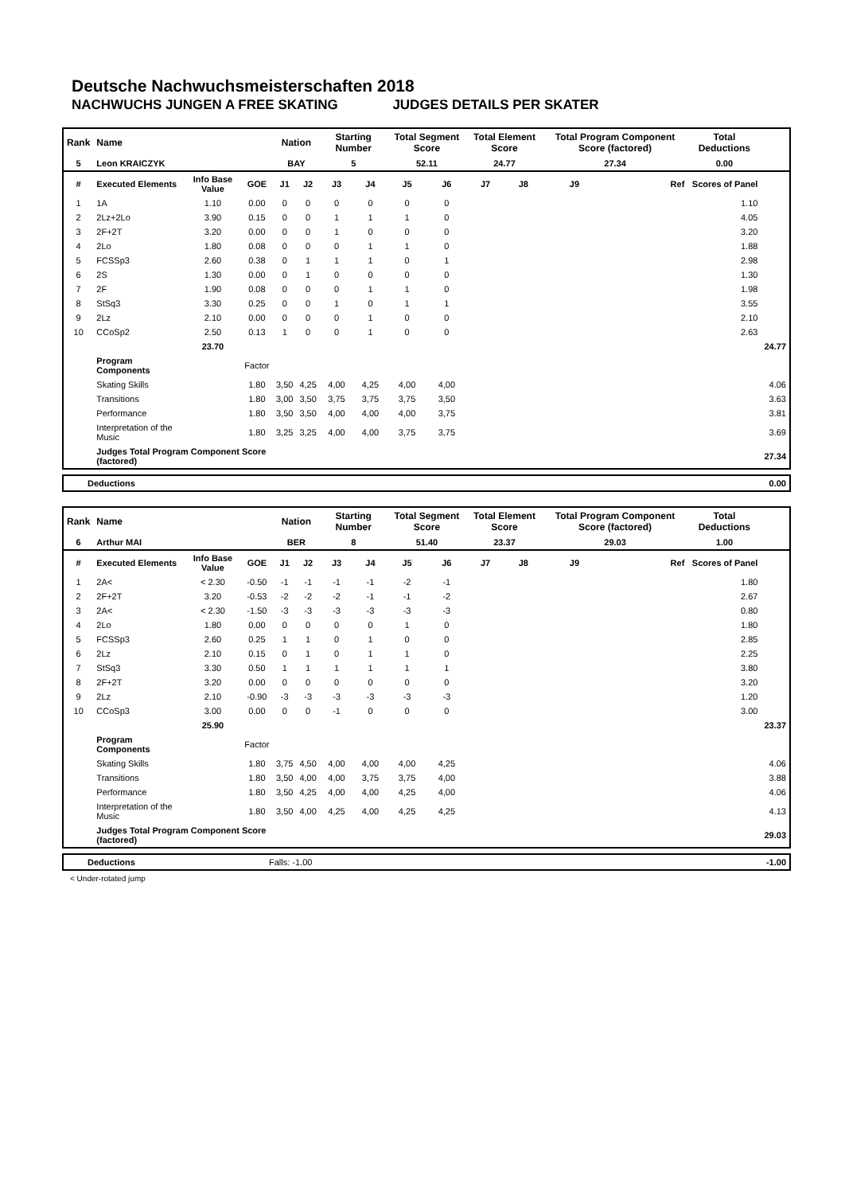Deutsche Nachwuchsmeisterschaften 2018
NACHWUCHS JUNGEN A FREE SKATING JUDGES DETAILS PER SKATER
| Rank | Name | | | Nation | | Starting Number | | Total Segment Score | | Total Element Score | | Total Program Component Score (factored) | | Total Deductions | |
| --- | --- | --- | --- | --- | --- | --- | --- | --- | --- | --- | --- | --- | --- | --- | --- |
| 5 | Leon KRAICZYK | | | BAY | | 5 | | 52.11 | | 24.77 | | 27.34 | | 0.00 | |
| # | Executed Elements | Info Base Value | GOE | J1 | J2 | J3 | J4 | J5 | J6 | J7 | J8 | J9 | Ref | Scores of Panel | |
| 1 | 1A | 1.10 | 0.00 | 0 | 0 | 0 | 0 | 0 | 0 | | | | | 1.10 | |
| 2 | 2Lz+2Lo | 3.90 | 0.15 | 0 | 0 | 1 | 1 | 1 | 0 | | | | | 4.05 | |
| 3 | 2F+2T | 3.20 | 0.00 | 0 | 0 | 1 | 0 | 0 | 0 | | | | | 3.20 | |
| 4 | 2Lo | 1.80 | 0.08 | 0 | 0 | 0 | 1 | 1 | 0 | | | | | 1.88 | |
| 5 | FCSSp3 | 2.60 | 0.38 | 0 | 1 | 1 | 1 | 0 | 1 | | | | | 2.98 | |
| 6 | 2S | 1.30 | 0.00 | 0 | 1 | 0 | 0 | 0 | 0 | | | | | 1.30 | |
| 7 | 2F | 1.90 | 0.08 | 0 | 0 | 0 | 1 | 1 | 0 | | | | | 1.98 | |
| 8 | StSq3 | 3.30 | 0.25 | 0 | 0 | 1 | 0 | 1 | 1 | | | | | 3.55 | |
| 9 | 2Lz | 2.10 | 0.00 | 0 | 0 | 0 | 1 | 0 | 0 | | | | | 2.10 | |
| 10 | CCoSp2 | 2.50 | 0.13 | 1 | 0 | 0 | 1 | 0 | 0 | | | | | 2.63 | |
| | | 23.70 | | | | | | | | | | | | | 24.77 |
| | Program Components | | Factor | | | | | | | | | | | | |
| | Skating Skills | | 1.80 | 3,50 | 4,25 | 4,00 | 4,25 | 4,00 | 4,00 | | | | | | 4.06 |
| | Transitions | | 1.80 | 3,00 | 3,50 | 3,75 | 3,75 | 3,75 | 3,50 | | | | | | 3.63 |
| | Performance | | 1.80 | 3,50 | 3,50 | 4,00 | 4,00 | 4,00 | 3,75 | | | | | | 3.81 |
| | Interpretation of the Music | | 1.80 | 3,25 | 3,25 | 4,00 | 4,00 | 3,75 | 3,75 | | | | | | 3.69 |
| | Judges Total Program Component Score (factored) | | | | | | | | | | | | | | 27.34 |
| Deductions | 0.00 |
| Rank | Name | | | Nation | | Starting Number | | Total Segment Score | | Total Element Score | | Total Program Component Score (factored) | | Total Deductions | |
| --- | --- | --- | --- | --- | --- | --- | --- | --- | --- | --- | --- | --- | --- | --- | --- |
| 6 | Arthur MAI | | | BER | | 8 | | 51.40 | | 23.37 | | 29.03 | | 1.00 | |
| # | Executed Elements | Info Base Value | GOE | J1 | J2 | J3 | J4 | J5 | J6 | J7 | J8 | J9 | Ref | Scores of Panel | |
| 1 | 2A< | < 2.30 | -0.50 | -1 | -1 | -1 | -1 | -2 | -1 | | | | | 1.80 | |
| 2 | 2F+2T | 3.20 | -0.53 | -2 | -2 | -2 | -1 | -1 | -2 | | | | | 2.67 | |
| 3 | 2A< | < 2.30 | -1.50 | -3 | -3 | -3 | -3 | -3 | -3 | | | | | 0.80 | |
| 4 | 2Lo | 1.80 | 0.00 | 0 | 0 | 0 | 0 | 1 | 0 | | | | | 1.80 | |
| 5 | FCSSp3 | 2.60 | 0.25 | 1 | 1 | 0 | 1 | 0 | 0 | | | | | 2.85 | |
| 6 | 2Lz | 2.10 | 0.15 | 0 | 1 | 0 | 1 | 1 | 0 | | | | | 2.25 | |
| 7 | StSq3 | 3.30 | 0.50 | 1 | 1 | 1 | 1 | 1 | 1 | | | | | 3.80 | |
| 8 | 2F+2T | 3.20 | 0.00 | 0 | 0 | 0 | 0 | 0 | 0 | | | | | 3.20 | |
| 9 | 2Lz | 2.10 | -0.90 | -3 | -3 | -3 | -3 | -3 | -3 | | | | | 1.20 | |
| 10 | CCoSp3 | 3.00 | 0.00 | 0 | 0 | -1 | 0 | 0 | 0 | | | | | 3.00 | |
| | | 25.90 | | | | | | | | | | | | | 23.37 |
| | Program Components | | Factor | | | | | | | | | | | | |
| | Skating Skills | | 1.80 | 3,75 | 4,50 | 4,00 | 4,00 | 4,00 | 4,25 | | | | | | 4.06 |
| | Transitions | | 1.80 | 3,50 | 4,00 | 4,00 | 3,75 | 3,75 | 4,00 | | | | | | 3.88 |
| | Performance | | 1.80 | 3,50 | 4,25 | 4,00 | 4,00 | 4,25 | 4,00 | | | | | | 4.06 |
| | Interpretation of the Music | | 1.80 | 3,50 | 4,00 | 4,25 | 4,00 | 4,25 | 4,25 | | | | | | 4.13 |
| | Judges Total Program Component Score (factored) | | | | | | | | | | | | | | 29.03 |
| Deductions | Falls: -1.00 | -1.00 |
< Under-rotated jump